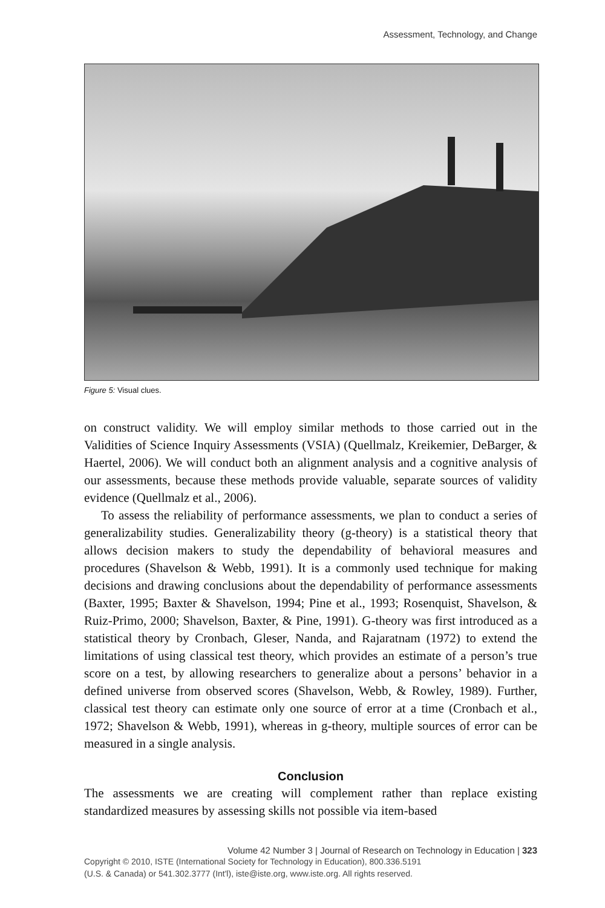Assessment, Technology, and Change
Figure 5: Visual clues.
on construct validity. We will employ similar methods to those carried out in the Validities of Science Inquiry Assessments (VSIA) (Quellmalz, Kreikemier, DeBarger, & Haertel, 2006). We will conduct both an alignment analysis and a cognitive analysis of our assessments, because these methods provide valuable, separate sources of validity evidence (Quellmalz et al., 2006).
To assess the reliability of performance assessments, we plan to conduct a series of generalizability studies. Generalizability theory (g-theory) is a statistical theory that allows decision makers to study the dependability of behavioral measures and procedures (Shavelson & Webb, 1991). It is a commonly used technique for making decisions and drawing conclusions about the dependability of performance assessments (Baxter, 1995; Baxter & Shavelson, 1994; Pine et al., 1993; Rosenquist, Shavelson, & Ruiz-Primo, 2000; Shavelson, Baxter, & Pine, 1991). G-theory was first introduced as a statistical theory by Cronbach, Gleser, Nanda, and Rajaratnam (1972) to extend the limitations of using classical test theory, which provides an estimate of a person’s true score on a test, by allowing researchers to generalize about a persons’ behavior in a defined universe from observed scores (Shavelson, Webb, & Rowley, 1989). Further, classical test theory can estimate only one source of error at a time (Cronbach et al., 1972; Shavelson & Webb, 1991), whereas in g-theory, multiple sources of error can be measured in a single analysis.
Conclusion
The assessments we are creating will complement rather than replace existing standardized measures by assessing skills not possible via item-based
Volume 42 Number 3 | Journal of Research on Technology in Education | 323
Copyright © 2010, ISTE (International Society for Technology in Education), 800.336.5191
(U.S. & Canada) or 541.302.3777 (Int'l), iste@iste.org, www.iste.org. All rights reserved.